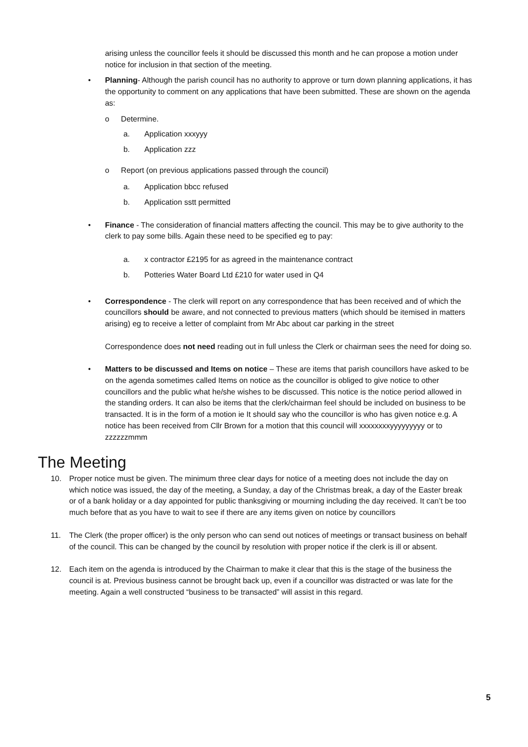arising unless the councillor feels it should be discussed this month and he can propose a motion under notice for inclusion in that section of the meeting.
• Planning- Although the parish council has no authority to approve or turn down planning applications, it has the opportunity to comment on any applications that have been submitted. These are shown on the agenda as:
o Determine.
a. Application xxxyyy
b. Application zzz
o Report (on previous applications passed through the council)
a. Application bbcc refused
b. Application sstt permitted
• Finance - The consideration of financial matters affecting the council. This may be to give authority to the clerk to pay some bills. Again these need to be specified eg to pay:
a. x contractor £2195 for as agreed in the maintenance contract
b. Potteries Water Board Ltd £210 for water used in Q4
• Correspondence - The clerk will report on any correspondence that has been received and of which the councillors should be aware, and not connected to previous matters (which should be itemised in matters arising) eg to receive a letter of complaint from Mr Abc about car parking in the street
Correspondence does not need reading out in full unless the Clerk or chairman sees the need for doing so.
• Matters to be discussed and Items on notice – These are items that parish councillors have asked to be on the agenda sometimes called Items on notice as the councillor is obliged to give notice to other councillors and the public what he/she wishes to be discussed. This notice is the notice period allowed in the standing orders. It can also be items that the clerk/chairman feel should be included on business to be transacted. It is in the form of a motion ie It should say who the councillor is who has given notice e.g. A notice has been received from Cllr Brown for a motion that this council will xxxxxxxxyyyyyyyyy or to zzzzzzmmm
The Meeting
10. Proper notice must be given. The minimum three clear days for notice of a meeting does not include the day on which notice was issued, the day of the meeting, a Sunday, a day of the Christmas break, a day of the Easter break or of a bank holiday or a day appointed for public thanksgiving or mourning including the day received. It can’t be too much before that as you have to wait to see if there are any items given on notice by councillors
11. The Clerk (the proper officer) is the only person who can send out notices of meetings or transact business on behalf of the council. This can be changed by the council by resolution with proper notice if the clerk is ill or absent.
12. Each item on the agenda is introduced by the Chairman to make it clear that this is the stage of the business the council is at. Previous business cannot be brought back up, even if a councillor was distracted or was late for the meeting. Again a well constructed “business to be transacted” will assist in this regard.
5